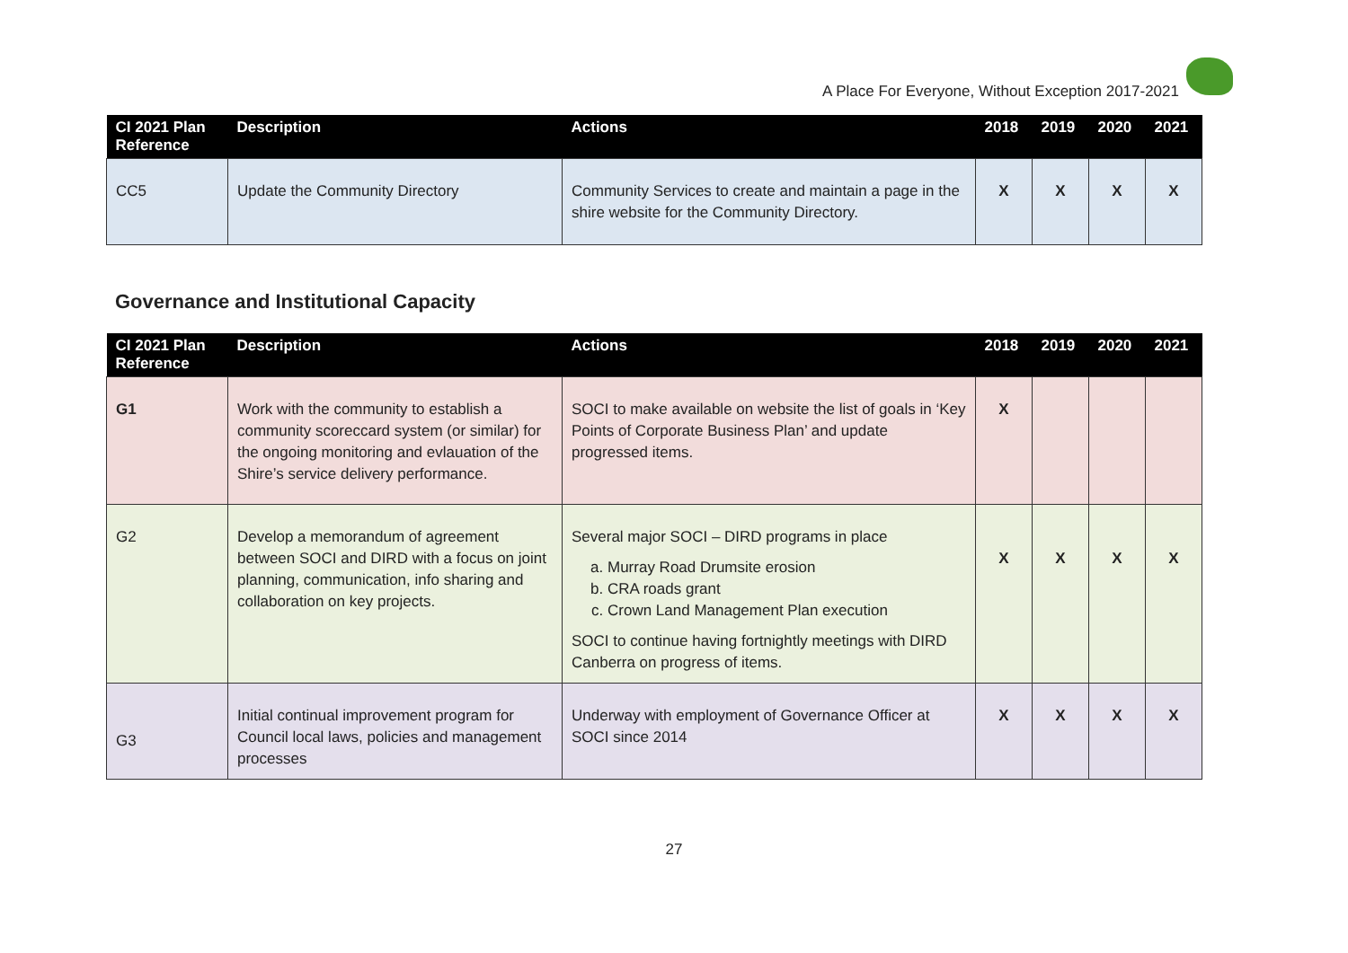A Place For Everyone, Without Exception 2017-2021
| CI 2021 Plan Reference | Description | Actions | 2018 | 2019 | 2020 | 2021 |
| --- | --- | --- | --- | --- | --- | --- |
| CC5 | Update the Community Directory | Community Services to create and maintain a page in the shire website for the Community Directory. | X | X | X | X |
Governance and Institutional Capacity
| CI 2021 Plan Reference | Description | Actions | 2018 | 2019 | 2020 | 2021 |
| --- | --- | --- | --- | --- | --- | --- |
| G1 | Work with the community to establish a community scoreccard system (or similar) for the ongoing monitoring and evlauation of the Shire’s service delivery performance. | SOCI to make available on website the list of goals in ‘Key Points of Corporate Business Plan’ and update progressed items. | X | | | |
| G2 | Develop a memorandum of agreement between SOCI and DIRD with a focus on joint planning, communication, info sharing and collaboration on key projects. | Several major SOCI – DIRD programs in place a. Murray Road Drumsite erosion b. CRA roads grant c. Crown Land Management Plan execution SOCI to continue having fortnightly meetings with DIRD Canberra on progress of items. | X | X | X | X |
| G3 | Initial continual improvement program for Council local laws, policies and management processes | Underway with employment of Governance Officer at SOCI since 2014 | X | X | X | X |
27